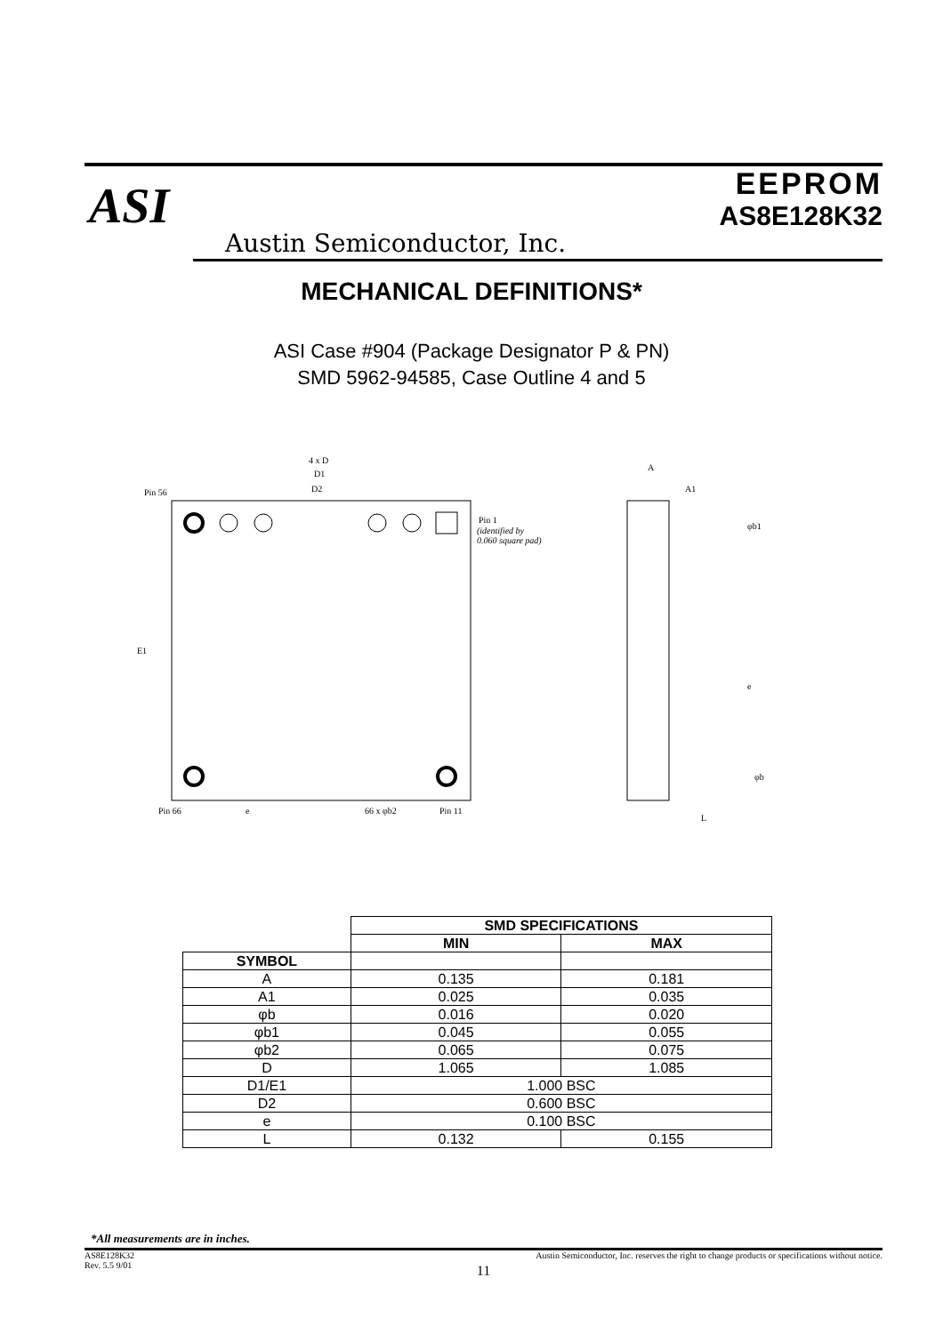ASI
Austin Semiconductor, Inc.
EEPROM
AS8E128K32
MECHANICAL DEFINITIONS*
ASI Case #904 (Package Designator P & PN)
SMD 5962-94585, Case Outline 4 and 5
4 x D
D1
D2
Pin 56
Pin 1
(identified by
0.060 square pad)
E1
Pin 66
e
66 x φb2
Pin 11
A
A1
φb1
e
φb
L
| | SMD SPECIFICATIONS | |
| --- | --- | --- |
| | MIN | MAX |
| SYMBOL | | |
| SYMBOL | | |
| A | 0.135 | 0.181 |
| A1 | 0.025 | 0.035 |
| φb | 0.016 | 0.020 |
| φb1 | 0.045 | 0.055 |
| φb2 | 0.065 | 0.075 |
| D | 1.065 | 1.085 |
| D1/E1 | 1.000 BSC | |
| D2 | 0.600 BSC | |
| e | 0.100 BSC | |
| L | 0.132 | 0.155 |
*All measurements are in inches.
Austin Semiconductor, Inc. reserves the right to change products or specifications without notice.
AS8E128K32
Rev. 5.5 9/01
11